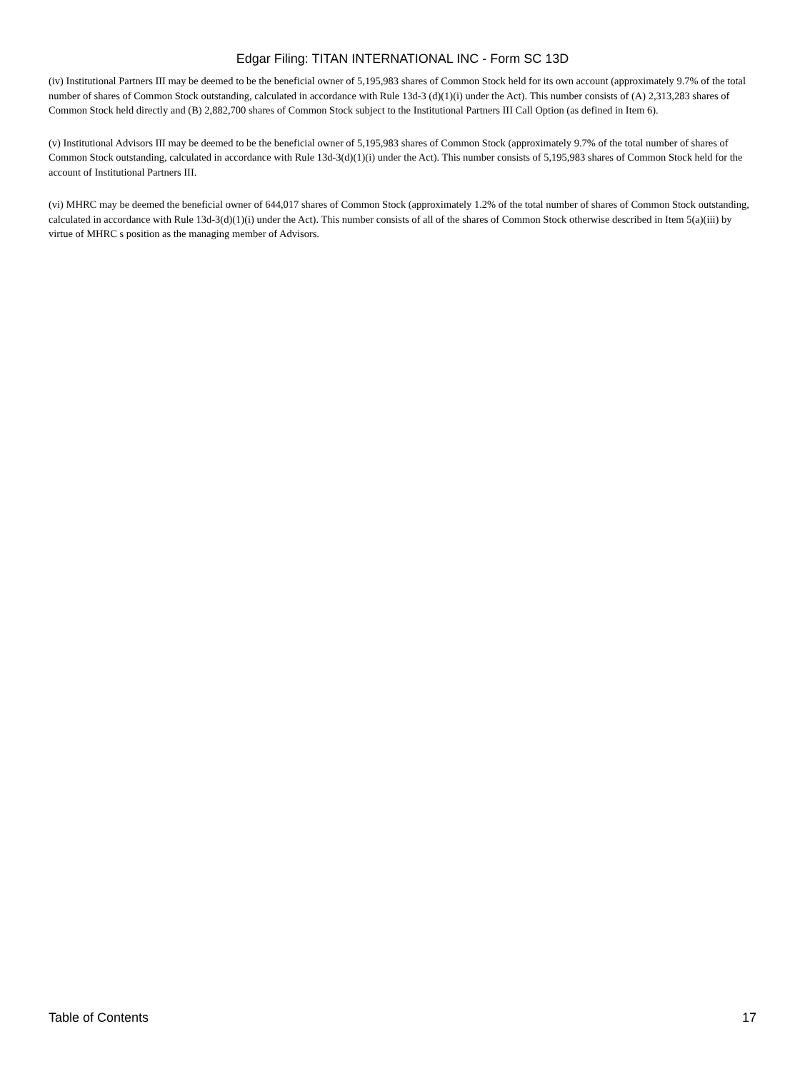Edgar Filing: TITAN INTERNATIONAL INC - Form SC 13D
(iv) Institutional Partners III may be deemed to be the beneficial owner of 5,195,983 shares of Common Stock held for its own account (approximately 9.7% of the total number of shares of Common Stock outstanding, calculated in accordance with Rule 13d-3 (d)(1)(i) under the Act). This number consists of (A) 2,313,283 shares of Common Stock held directly and (B) 2,882,700 shares of Common Stock subject to the Institutional Partners III Call Option (as defined in Item 6).
(v) Institutional Advisors III may be deemed to be the beneficial owner of 5,195,983 shares of Common Stock (approximately 9.7% of the total number of shares of Common Stock outstanding, calculated in accordance with Rule 13d-3(d)(1)(i) under the Act). This number consists of 5,195,983 shares of Common Stock held for the account of Institutional Partners III.
(vi) MHRC may be deemed the beneficial owner of 644,017 shares of Common Stock (approximately 1.2% of the total number of shares of Common Stock outstanding, calculated in accordance with Rule 13d-3(d)(1)(i) under the Act). This number consists of all of the shares of Common Stock otherwise described in Item 5(a)(iii) by virtue of MHRC s position as the managing member of Advisors.
Table of Contents 17